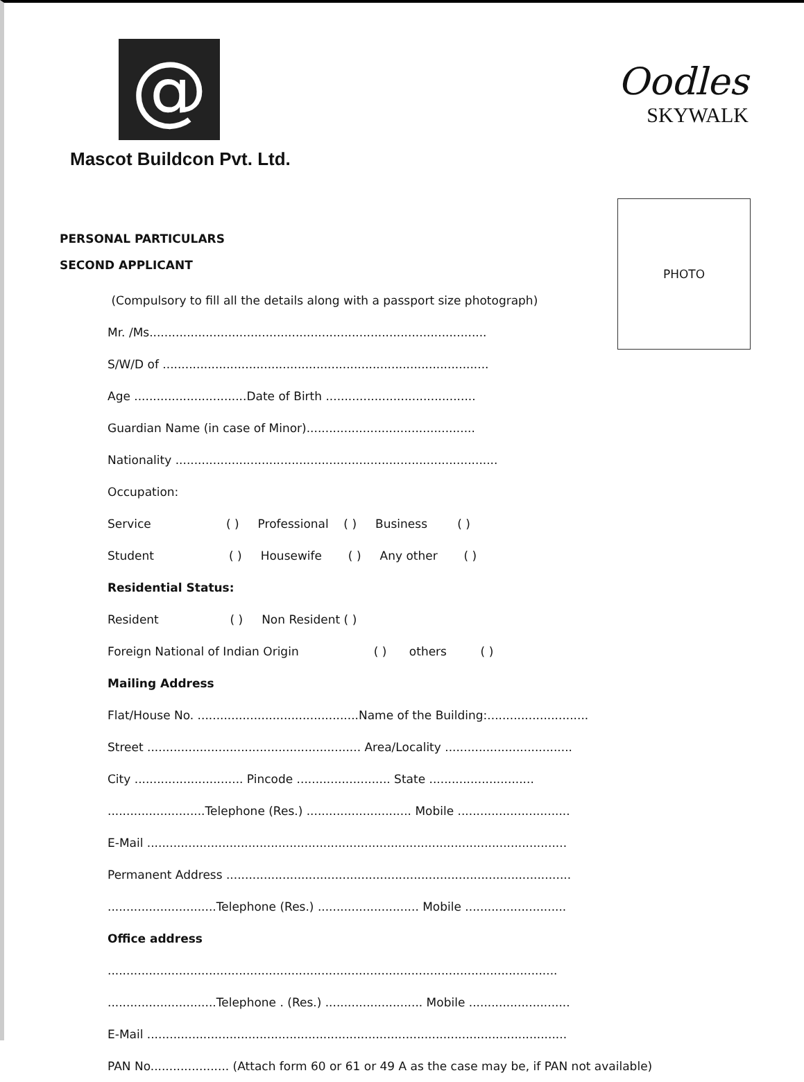@
Mascot Buildcon Pvt. Ltd.
Oodles
SKYWALK
PHOTO
PERSONAL PARTICULARS
SECOND APPLICANT
(Compulsory to fill all the details along with a passport size photograph)
Mr. /Ms..........................................................................................
S/W/D of .......................................................................................
Age ..............................Date of Birth ........................................
Guardian Name (in case of Minor).............................................
Nationality ......................................................................................
Occupation:
Service ( ) Professional ( ) Business ( )
Student ( ) Housewife ( ) Any other ( )
Residential Status:
Resident ( ) Non Resident ( )
Foreign National of Indian Origin ( ) others ( )
Mailing Address
Flat/House No. ...........................................Name of the Building:...........................
Street ......................................................... Area/Locality ..................................
City ............................. Pincode ......................... State ............................
..........................Telephone (Res.) ............................ Mobile ..............................
E-Mail ................................................................................................................
Permanent Address ............................................................................................
.............................Telephone (Res.) ........................... Mobile ...........................
Office address
........................................................................................................................
.............................Telephone . (Res.) .......................... Mobile ...........................
E-Mail ................................................................................................................
PAN No..................... (Attach form 60 or 61 or 49 A as the case may be, if PAN not available)